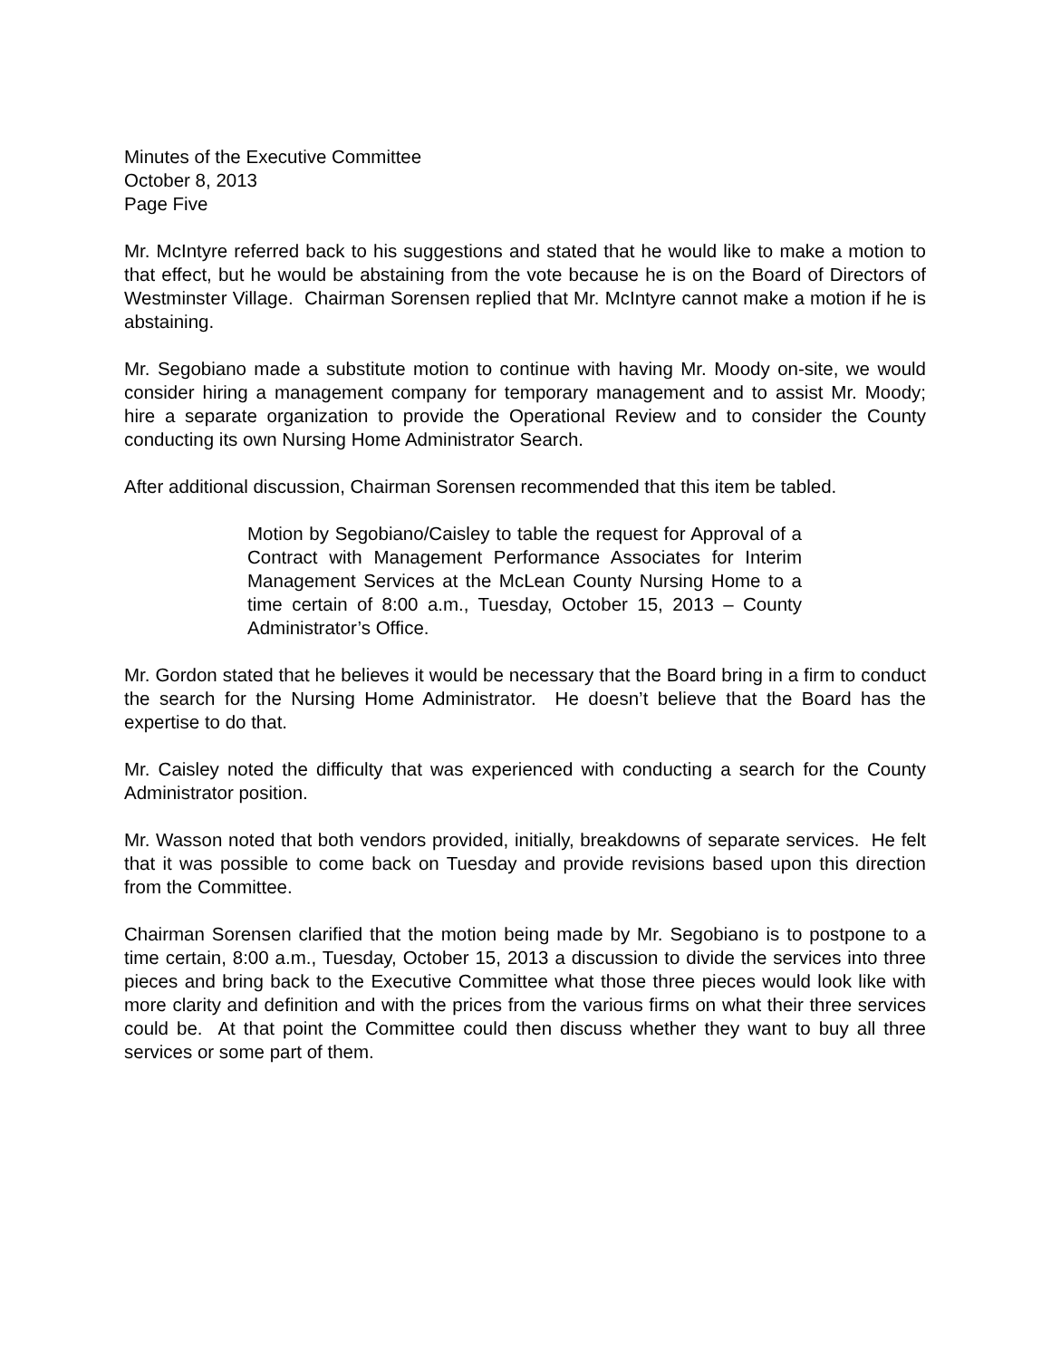Minutes of the Executive Committee
October 8, 2013
Page Five
Mr. McIntyre referred back to his suggestions and stated that he would like to make a motion to that effect, but he would be abstaining from the vote because he is on the Board of Directors of Westminster Village. Chairman Sorensen replied that Mr. McIntyre cannot make a motion if he is abstaining.
Mr. Segobiano made a substitute motion to continue with having Mr. Moody on-site, we would consider hiring a management company for temporary management and to assist Mr. Moody; hire a separate organization to provide the Operational Review and to consider the County conducting its own Nursing Home Administrator Search.
After additional discussion, Chairman Sorensen recommended that this item be tabled.
Motion by Segobiano/Caisley to table the request for Approval of a Contract with Management Performance Associates for Interim Management Services at the McLean County Nursing Home to a time certain of 8:00 a.m., Tuesday, October 15, 2013 – County Administrator’s Office.
Mr. Gordon stated that he believes it would be necessary that the Board bring in a firm to conduct the search for the Nursing Home Administrator. He doesn’t believe that the Board has the expertise to do that.
Mr. Caisley noted the difficulty that was experienced with conducting a search for the County Administrator position.
Mr. Wasson noted that both vendors provided, initially, breakdowns of separate services. He felt that it was possible to come back on Tuesday and provide revisions based upon this direction from the Committee.
Chairman Sorensen clarified that the motion being made by Mr. Segobiano is to postpone to a time certain, 8:00 a.m., Tuesday, October 15, 2013 a discussion to divide the services into three pieces and bring back to the Executive Committee what those three pieces would look like with more clarity and definition and with the prices from the various firms on what their three services could be. At that point the Committee could then discuss whether they want to buy all three services or some part of them.